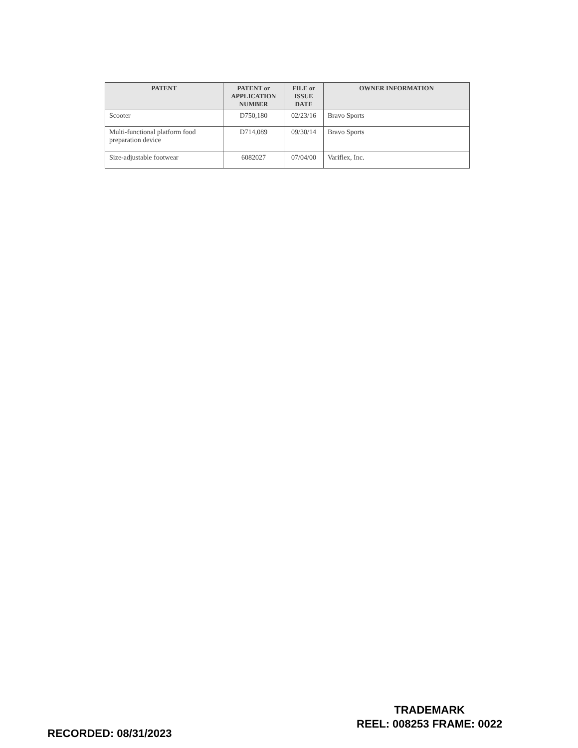| PATENT | PATENT or APPLICATION NUMBER | FILE or ISSUE DATE | OWNER INFORMATION |
| --- | --- | --- | --- |
| Scooter | D750,180 | 02/23/16 | Bravo Sports |
| Multi-functional platform food preparation device | D714,089 | 09/30/14 | Bravo Sports |
| Size-adjustable footwear | 6082027 | 07/04/00 | Variflex, Inc. |
TRADEMARK
REEL: 008253 FRAME: 0022
RECORDED: 08/31/2023